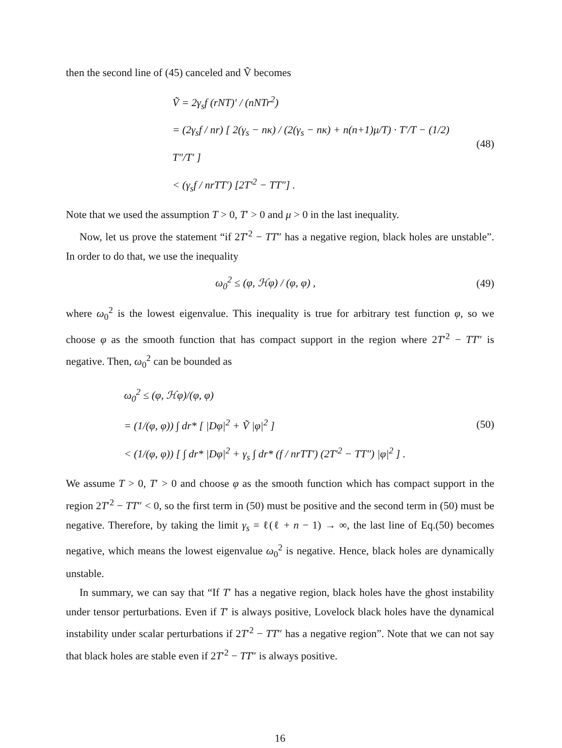then the second line of (45) canceled and Ṽ becomes
Ṽ = 2γ<sub>s</sub>f (rNT)′ / (nNTr<sup>2</sup>)
= (2γ<sub>s</sub>f / nr) [ 2(γ<sub>s</sub> − nκ) / (2(γ<sub>s</sub> − nκ) + n(n+1)μ/T) · T′/T − (1/2) T″/T′ ]
< (γ<sub>s</sub>f / nrTT′) [2T′<sup>2</sup> − TT″] .
(48)
Note that we used the assumption T > 0, T′ > 0 and μ > 0 in the last inequality.
Now, let us prove the statement “if 2T′<sup>2</sup> − TT″ has a negative region, black holes are unstable”. In order to do that, we use the inequality
ω<sub>0</sub><sup>2</sup> ≤ (φ, ℋφ) / (φ, φ) , (49)
where ω<sub>0</sub><sup>2</sup> is the lowest eigenvalue. This inequality is true for arbitrary test function φ, so we choose φ as the smooth function that has compact support in the region where 2T′<sup>2</sup> − TT″ is negative. Then, ω<sub>0</sub><sup>2</sup> can be bounded as
ω<sub>0</sub><sup>2</sup> ≤ (φ, ℋφ)/(φ, φ)
= (1/(φ, φ)) ∫ dr* [ |Dφ|<sup>2</sup> + Ṽ |φ|<sup>2</sup> ]
< (1/(φ, φ)) [ ∫ dr* |Dφ|<sup>2</sup> + γ<sub>s</sub> ∫ dr* (f / nrTT′) (2T′<sup>2</sup> − TT″) |φ|<sup>2</sup> ] .
(50)
We assume T > 0, T′ > 0 and choose φ as the smooth function which has compact support in the region 2T′<sup>2</sup> − TT″ < 0, so the first term in (50) must be positive and the second term in (50) must be negative. Therefore, by taking the limit γ<sub>s</sub> = ℓ(ℓ + n − 1) → ∞, the last line of Eq.(50) becomes negative, which means the lowest eigenvalue ω<sub>0</sub><sup>2</sup> is negative. Hence, black holes are dynamically unstable.
In summary, we can say that “If T′ has a negative region, black holes have the ghost instability under tensor perturbations. Even if T′ is always positive, Lovelock black holes have the dynamical instability under scalar perturbations if 2T′<sup>2</sup> − TT″ has a negative region”. Note that we can not say that black holes are stable even if 2T′<sup>2</sup> − TT″ is always positive.
16